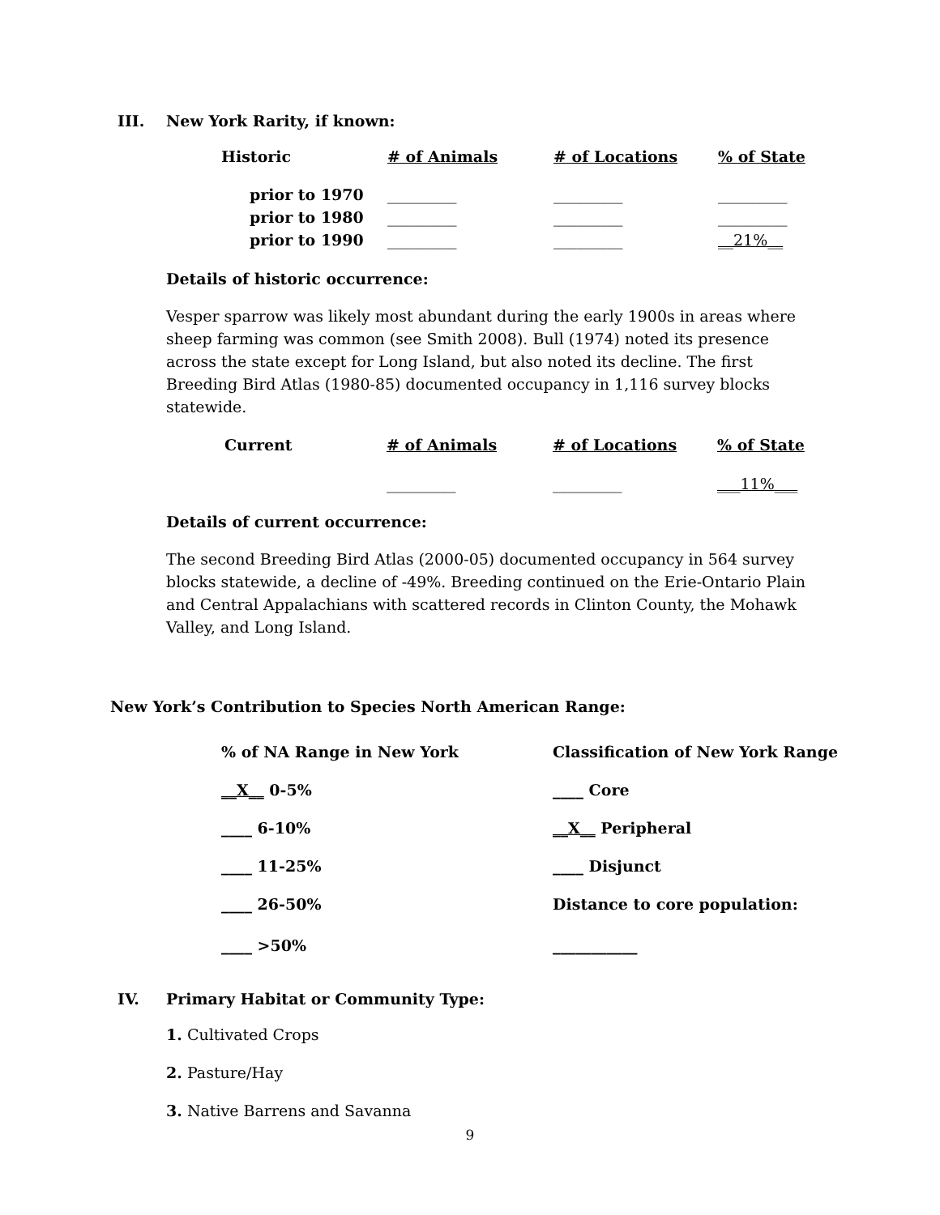III. New York Rarity, if known:
| Historic | # of Animals | # of Locations | % of State |
| --- | --- | --- | --- |
| prior to 1970 | _________ | _________ | _________ |
| prior to 1980 | _________ | _________ | _________ |
| prior to 1990 | _________ | _________ | __21%__ |
Details of historic occurrence:
Vesper sparrow was likely most abundant during the early 1900s in areas where sheep farming was common (see Smith 2008). Bull (1974) noted its presence across the state except for Long Island, but also noted its decline. The first Breeding Bird Atlas (1980-85) documented occupancy in 1,116 survey blocks statewide.
| Current | # of Animals | # of Locations | % of State |
| --- | --- | --- | --- |
| | _________ | _________ | ___11%___ |
Details of current occurrence:
The second Breeding Bird Atlas (2000-05) documented occupancy in 564 survey blocks statewide, a decline of -49%. Breeding continued on the Erie-Ontario Plain and Central Appalachians with scattered records in Clinton County, the Mohawk Valley, and Long Island.
New York’s Contribution to Species North American Range:
| % of NA Range in New York | Classification of New York Range |
| __X__ 0-5% | ____ Core |
| ____ 6-10% | __X__ Peripheral |
| ____ 11-25% | ____ Disjunct |
| ____ 26-50% | Distance to core population: |
| ____ >50% | ___________ |
IV. Primary Habitat or Community Type:
1. Cultivated Crops
2. Pasture/Hay
3. Native Barrens and Savanna
9